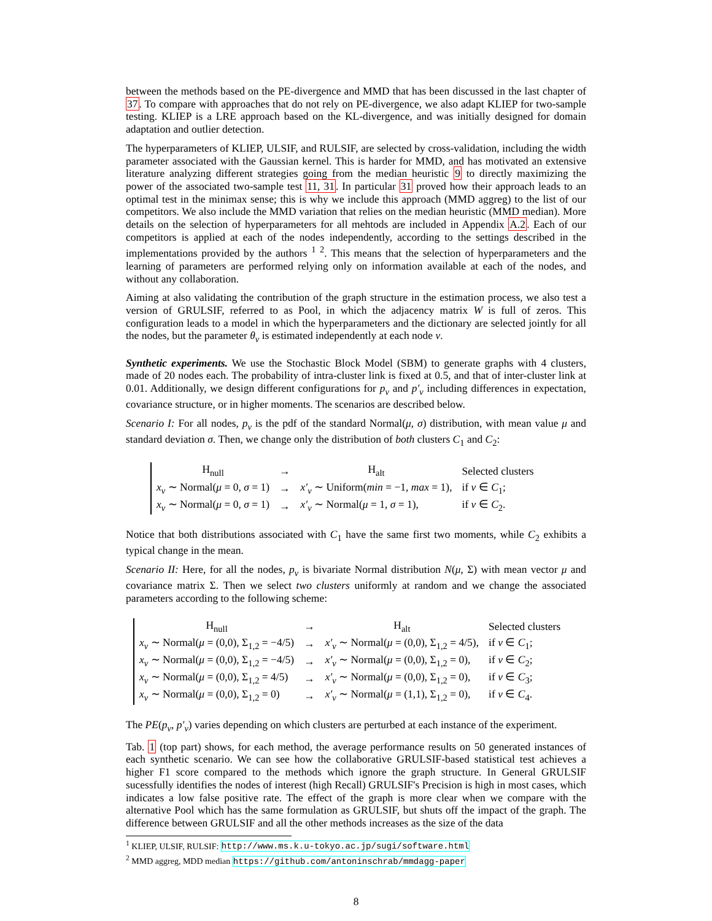between the methods based on the PE-divergence and MMD that has been discussed in the last chapter of 37. To compare with approaches that do not rely on PE-divergence, we also adapt KLIEP for two-sample testing. KLIEP is a LRE approach based on the KL-divergence, and was initially designed for domain adaptation and outlier detection.
The hyperparameters of KLIEP, ULSIF, and RULSIF, are selected by cross-validation, including the width parameter associated with the Gaussian kernel. This is harder for MMD, and has motivated an extensive literature analyzing different strategies going from the median heuristic 9 to directly maximizing the power of the associated two-sample test 11, 31. In particular 31 proved how their approach leads to an optimal test in the minimax sense; this is why we include this approach (MMD aggreg) to the list of our competitors. We also include the MMD variation that relies on the median heuristic (MMD median). More details on the selection of hyperparameters for all mehtods are included in Appendix A.2. Each of our competitors is applied at each of the nodes independently, according to the settings described in the implementations provided by the authors <sup>1</sup> <sup>2</sup>. This means that the selection of hyperparameters and the learning of parameters are performed relying only on information available at each of the nodes, and without any collaboration.
Aiming at also validating the contribution of the graph structure in the estimation process, we also test a version of GRULSIF, referred to as Pool, in which the adjacency matrix W is full of zeros. This configuration leads to a model in which the hyperparameters and the dictionary are selected jointly for all the nodes, but the parameter θ<sub>v</sub> is estimated independently at each node v.
Synthetic experiments. We use the Stochastic Block Model (SBM) to generate graphs with 4 clusters, made of 20 nodes each. The probability of intra-cluster link is fixed at 0.5, and that of inter-cluster link at 0.01. Additionally, we design different configurations for p<sub>v</sub> and p′<sub>v</sub> including differences in expectation, covariance structure, or in higher moments. The scenarios are described below.
Scenario I: For all nodes, p<sub>v</sub> is the pdf of the standard Normal(μ, σ) distribution, with mean value μ and standard deviation σ. Then, we change only the distribution of both clusters C<sub>1</sub> and C<sub>2</sub>:
| H<sub>null</sub> | → | H<sub>alt</sub> | Selected clusters |
| x<sub>v</sub> ∼ Normal( μ = 0, σ = 1) | → | x′<sub>v</sub> ∼ Uniform( min = −1, max = 1), | if v ∈ C<sub>1</sub>; |
| x<sub>v</sub> ∼ Normal( μ = 0, σ = 1) | → | x′<sub>v</sub> ∼ Normal( μ = 1, σ = 1), | if v ∈ C<sub>2</sub>. |
Notice that both distributions associated with C<sub>1</sub> have the same first two moments, while C<sub>2</sub> exhibits a typical change in the mean.
Scenario II: Here, for all the nodes, p<sub>v</sub> is bivariate Normal distribution N(μ, Σ) with mean vector μ and covariance matrix Σ. Then we select two clusters uniformly at random and we change the associated parameters according to the following scheme:
| H<sub>null</sub> | → | H<sub>alt</sub> | Selected clusters |
| x<sub>v</sub> ∼ Normal( μ = (0,0), Σ<sub>1,2</sub> = −4/5) | → | x′<sub>v</sub> ∼ Normal( μ = (0,0), Σ<sub>1,2</sub> = 4/5), | if v ∈ C<sub>1</sub>; |
| x<sub>v</sub> ∼ Normal( μ = (0,0), Σ<sub>1,2</sub> = −4/5) | → | x′<sub>v</sub> ∼ Normal( μ = (0,0), Σ<sub>1,2</sub> = 0), | if v ∈ C<sub>2</sub>; |
| x<sub>v</sub> ∼ Normal( μ = (0,0), Σ<sub>1,2</sub> = 4/5) | → | x′<sub>v</sub> ∼ Normal( μ = (0,0), Σ<sub>1,2</sub> = 0), | if v ∈ C<sub>3</sub>; |
| x<sub>v</sub> ∼ Normal( μ = (0,0), Σ<sub>1,2</sub> = 0) | → | x′<sub>v</sub> ∼ Normal( μ = (1,1), Σ<sub>1,2</sub> = 0), | if v ∈ C<sub>4</sub>. |
The PE(p<sub>v</sub>, p′<sub>v</sub>) varies depending on which clusters are perturbed at each instance of the experiment.
Tab. 1 (top part) shows, for each method, the average performance results on 50 generated instances of each synthetic scenario. We can see how the collaborative GRULSIF-based statistical test achieves a higher F1 score compared to the methods which ignore the graph structure. In General GRULSIF sucessfully identifies the nodes of interest (high Recall) GRULSIF's Precision is high in most cases, which indicates a low false positive rate. The effect of the graph is more clear when we compare with the alternative Pool which has the same formulation as GRULSIF, but shuts off the impact of the graph. The difference between GRULSIF and all the other methods increases as the size of the data
<sup>1</sup> KLIEP, ULSIF, RULSIF: http://www.ms.k.u-tokyo.ac.jp/sugi/software.html
<sup>2</sup> MMD aggreg, MDD median https://github.com/antoninschrab/mmdagg-paper
8